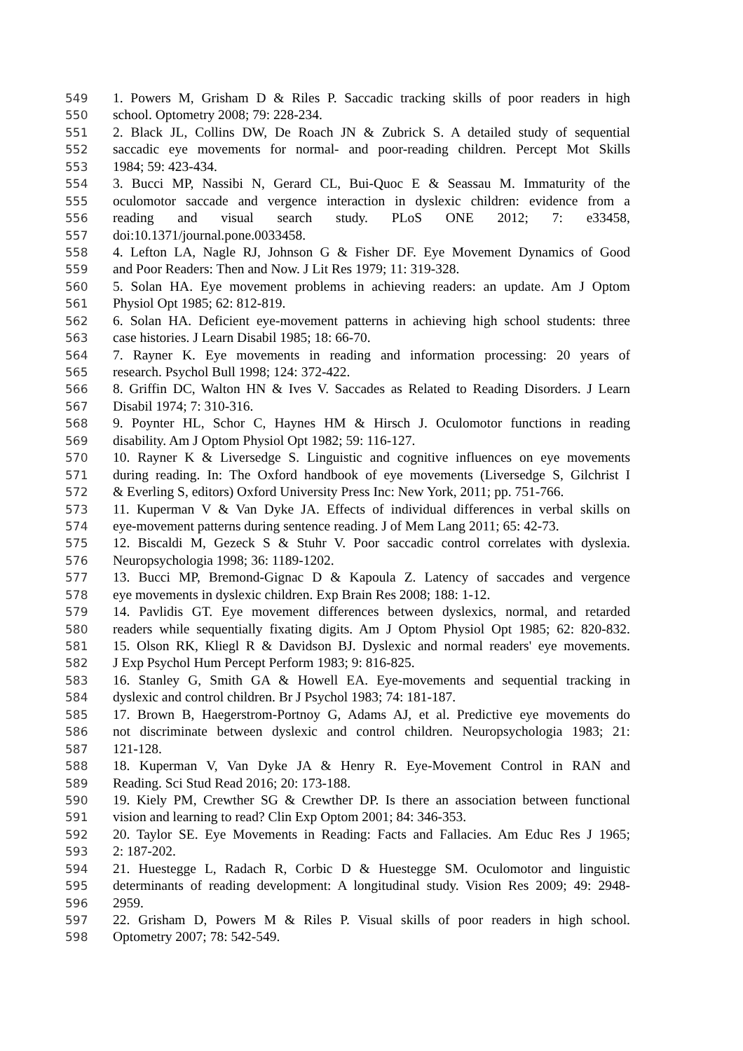549 1. Powers M, Grisham D & Riles P. Saccadic tracking skills of poor readers in high
550 school. Optometry 2008; 79: 228-234.
551 2. Black JL, Collins DW, De Roach JN & Zubrick S. A detailed study of sequential
552 saccadic eye movements for normal- and poor-reading children. Percept Mot Skills
553 1984; 59: 423-434.
554 3. Bucci MP, Nassibi N, Gerard CL, Bui-Quoc E & Seassau M. Immaturity of the
555 oculomotor saccade and vergence interaction in dyslexic children: evidence from a
556 reading and visual search study. PLoS ONE 2012; 7: e33458,
557 doi:10.1371/journal.pone.0033458.
558 4. Lefton LA, Nagle RJ, Johnson G & Fisher DF. Eye Movement Dynamics of Good
559 and Poor Readers: Then and Now. J Lit Res 1979; 11: 319-328.
560 5. Solan HA. Eye movement problems in achieving readers: an update. Am J Optom
561 Physiol Opt 1985; 62: 812-819.
562 6. Solan HA. Deficient eye-movement patterns in achieving high school students: three
563 case histories. J Learn Disabil 1985; 18: 66-70.
564 7. Rayner K. Eye movements in reading and information processing: 20 years of
565 research. Psychol Bull 1998; 124: 372-422.
566 8. Griffin DC, Walton HN & Ives V. Saccades as Related to Reading Disorders. J Learn
567 Disabil 1974; 7: 310-316.
568 9. Poynter HL, Schor C, Haynes HM & Hirsch J. Oculomotor functions in reading
569 disability. Am J Optom Physiol Opt 1982; 59: 116-127.
570 10. Rayner K & Liversedge S. Linguistic and cognitive influences on eye movements
571 during reading. In: The Oxford handbook of eye movements (Liversedge S, Gilchrist I
572 & Everling S, editors) Oxford University Press Inc: New York, 2011; pp. 751-766.
573 11. Kuperman V & Van Dyke JA. Effects of individual differences in verbal skills on
574 eye-movement patterns during sentence reading. J of Mem Lang 2011; 65: 42-73.
575 12. Biscaldi M, Gezeck S & Stuhr V. Poor saccadic control correlates with dyslexia.
576 Neuropsychologia 1998; 36: 1189-1202.
577 13. Bucci MP, Bremond-Gignac D & Kapoula Z. Latency of saccades and vergence
578 eye movements in dyslexic children. Exp Brain Res 2008; 188: 1-12.
579 14. Pavlidis GT. Eye movement differences between dyslexics, normal, and retarded
580 readers while sequentially fixating digits. Am J Optom Physiol Opt 1985; 62: 820-832.
581 15. Olson RK, Kliegl R & Davidson BJ. Dyslexic and normal readers' eye movements.
582 J Exp Psychol Hum Percept Perform 1983; 9: 816-825.
583 16. Stanley G, Smith GA & Howell EA. Eye-movements and sequential tracking in
584 dyslexic and control children. Br J Psychol 1983; 74: 181-187.
585 17. Brown B, Haegerstrom-Portnoy G, Adams AJ, et al. Predictive eye movements do
586 not discriminate between dyslexic and control children. Neuropsychologia 1983; 21:
587 121-128.
588 18. Kuperman V, Van Dyke JA & Henry R. Eye-Movement Control in RAN and
589 Reading. Sci Stud Read 2016; 20: 173-188.
590 19. Kiely PM, Crewther SG & Crewther DP. Is there an association between functional
591 vision and learning to read? Clin Exp Optom 2001; 84: 346-353.
592 20. Taylor SE. Eye Movements in Reading: Facts and Fallacies. Am Educ Res J 1965;
593 2: 187-202.
594 21. Huestegge L, Radach R, Corbic D & Huestegge SM. Oculomotor and linguistic
595 determinants of reading development: A longitudinal study. Vision Res 2009; 49: 2948-
596 2959.
597 22. Grisham D, Powers M & Riles P. Visual skills of poor readers in high school.
598 Optometry 2007; 78: 542-549.